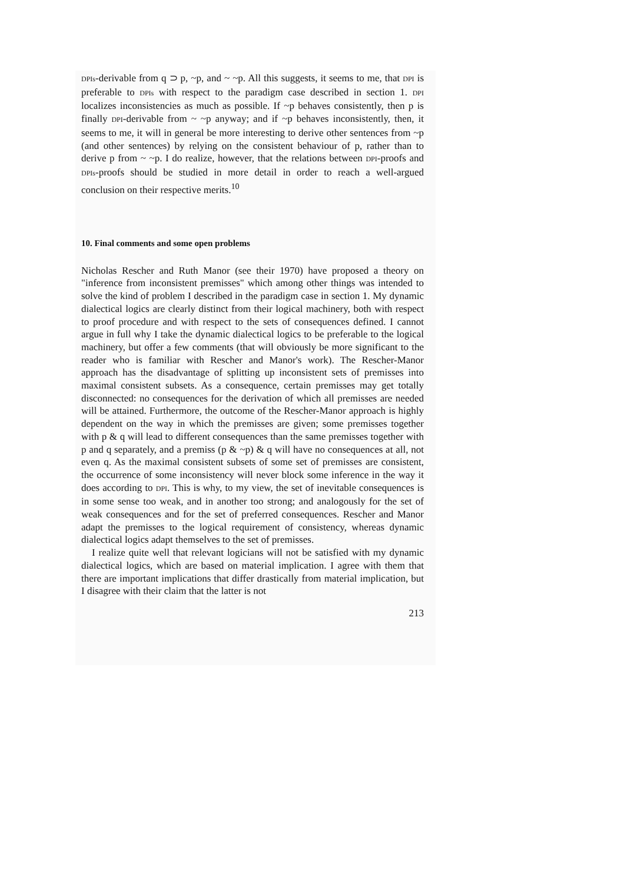DPIs-derivable from q ⊃ p, ~p, and ~ ~p. All this suggests, it seems to me, that DPI is preferable to DPIs with respect to the paradigm case described in section 1. DPI localizes inconsistencies as much as possible. If ~p behaves consistently, then p is finally DPI-derivable from ~ ~p anyway; and if ~p behaves inconsistently, then, it seems to me, it will in general be more interesting to derive other sentences from ~p (and other sentences) by relying on the consistent behaviour of p, rather than to derive p from ~ ~p. I do realize, however, that the relations between DPI-proofs and DPIs-proofs should be studied in more detail in order to reach a well-argued conclusion on their respective merits.<sup>10</sup>
10. Final comments and some open problems
Nicholas Rescher and Ruth Manor (see their 1970) have proposed a theory on "inference from inconsistent premisses" which among other things was intended to solve the kind of problem I described in the paradigm case in section 1. My dynamic dialectical logics are clearly distinct from their logical machinery, both with respect to proof procedure and with respect to the sets of consequences defined. I cannot argue in full why I take the dynamic dialectical logics to be preferable to the logical machinery, but offer a few comments (that will obviously be more significant to the reader who is familiar with Rescher and Manor's work). The Rescher-Manor approach has the disadvantage of splitting up inconsistent sets of premisses into maximal consistent subsets. As a consequence, certain premisses may get totally disconnected: no consequences for the derivation of which all premisses are needed will be attained. Furthermore, the outcome of the Rescher-Manor approach is highly dependent on the way in which the premisses are given; some premisses together with p & q will lead to different consequences than the same premisses together with p and q separately, and a premiss (p & ~p) & q will have no consequences at all, not even q. As the maximal consistent subsets of some set of premisses are consistent, the occurrence of some inconsistency will never block some inference in the way it does according to DPI. This is why, to my view, the set of inevitable consequences is in some sense too weak, and in another too strong; and analogously for the set of weak consequences and for the set of preferred consequences. Rescher and Manor adapt the premisses to the logical requirement of consistency, whereas dynamic dialectical logics adapt themselves to the set of premisses.
I realize quite well that relevant logicians will not be satisfied with my dynamic dialectical logics, which are based on material implication. I agree with them that there are important implications that differ drastically from material implication, but I disagree with their claim that the latter is not
213